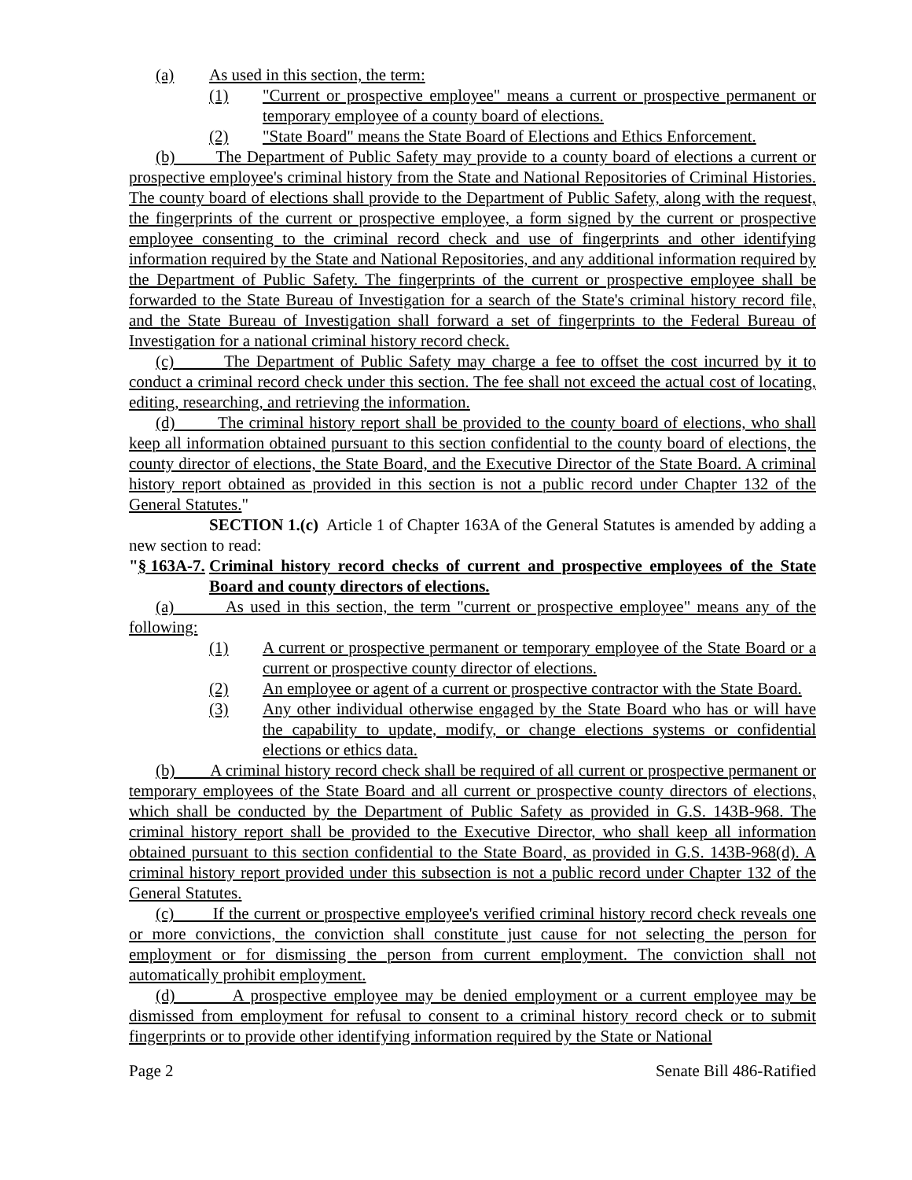(a) As used in this section, the term:
(1) "Current or prospective employee" means a current or prospective permanent or temporary employee of a county board of elections.
(2) "State Board" means the State Board of Elections and Ethics Enforcement.
(b) The Department of Public Safety may provide to a county board of elections a current or prospective employee's criminal history from the State and National Repositories of Criminal Histories. The county board of elections shall provide to the Department of Public Safety, along with the request, the fingerprints of the current or prospective employee, a form signed by the current or prospective employee consenting to the criminal record check and use of fingerprints and other identifying information required by the State and National Repositories, and any additional information required by the Department of Public Safety. The fingerprints of the current or prospective employee shall be forwarded to the State Bureau of Investigation for a search of the State's criminal history record file, and the State Bureau of Investigation shall forward a set of fingerprints to the Federal Bureau of Investigation for a national criminal history record check.
(c) The Department of Public Safety may charge a fee to offset the cost incurred by it to conduct a criminal record check under this section. The fee shall not exceed the actual cost of locating, editing, researching, and retrieving the information.
(d) The criminal history report shall be provided to the county board of elections, who shall keep all information obtained pursuant to this section confidential to the county board of elections, the county director of elections, the State Board, and the Executive Director of the State Board. A criminal history report obtained as provided in this section is not a public record under Chapter 132 of the General Statutes."
SECTION 1.(c) Article 1 of Chapter 163A of the General Statutes is amended by adding a new section to read:
"§ 163A-7.
Criminal history record checks of current and prospective employees of the State Board and county directors of elections.
(a) As used in this section, the term "current or prospective employee" means any of the following:
(1) A current or prospective permanent or temporary employee of the State Board or a current or prospective county director of elections.
(2) An employee or agent of a current or prospective contractor with the State Board.
(3) Any other individual otherwise engaged by the State Board who has or will have the capability to update, modify, or change elections systems or confidential elections or ethics data.
(b) A criminal history record check shall be required of all current or prospective permanent or temporary employees of the State Board and all current or prospective county directors of elections, which shall be conducted by the Department of Public Safety as provided in G.S. 143B-968. The criminal history report shall be provided to the Executive Director, who shall keep all information obtained pursuant to this section confidential to the State Board, as provided in G.S. 143B-968(d). A criminal history report provided under this subsection is not a public record under Chapter 132 of the General Statutes.
(c) If the current or prospective employee's verified criminal history record check reveals one or more convictions, the conviction shall constitute just cause for not selecting the person for employment or for dismissing the person from current employment. The conviction shall not automatically prohibit employment.
(d) A prospective employee may be denied employment or a current employee may be dismissed from employment for refusal to consent to a criminal history record check or to submit fingerprints or to provide other identifying information required by the State or National
Page 2 Senate Bill 486-Ratified